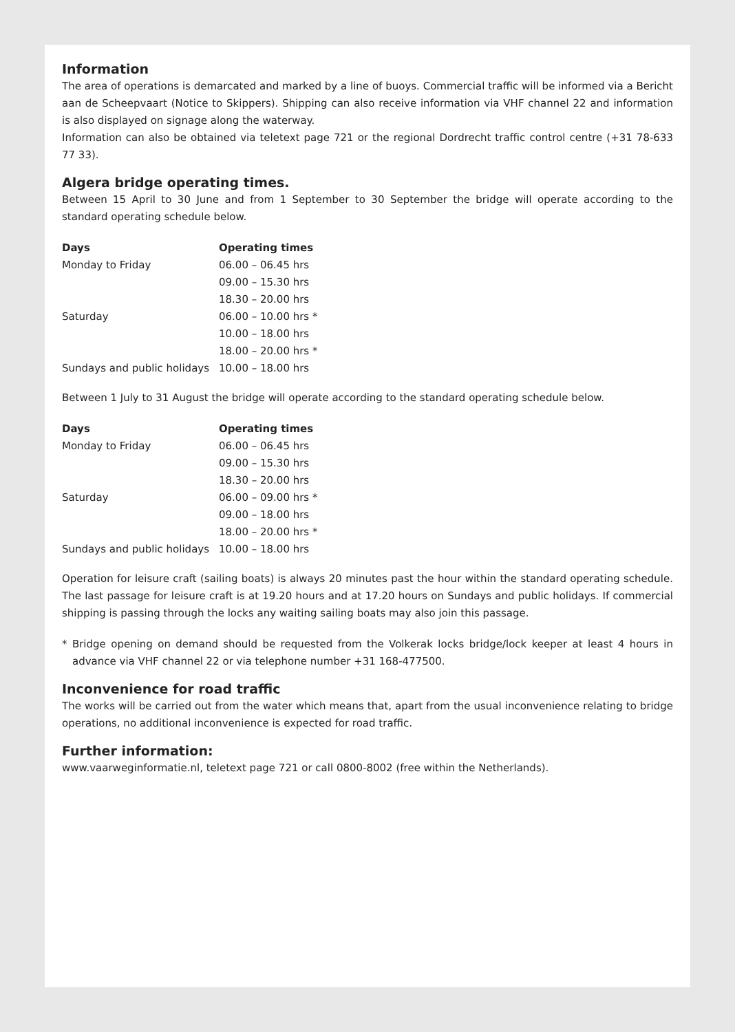Information
The area of operations is demarcated and marked by a line of buoys. Commercial traffic will be informed via a Bericht aan de Scheepvaart (Notice to Skippers). Shipping can also receive information via VHF channel 22 and information is also displayed on signage along the waterway.
Information can also be obtained via teletext page 721 or the regional Dordrecht traffic control centre (+31 78-633 77 33).
Algera bridge operating times.
Between 15 April to 30 June and from 1 September to 30 September the bridge will operate according to the standard operating schedule below.
| Days | Operating times |
| --- | --- |
| Monday to Friday | 06.00 – 06.45 hrs |
| | 09.00 – 15.30 hrs |
| | 18.30 – 20.00 hrs |
| Saturday | 06.00 – 10.00 hrs * |
| | 10.00 – 18.00 hrs |
| | 18.00 – 20.00 hrs * |
| Sundays and public holidays | 10.00 – 18.00 hrs |
Between 1 July to 31 August the bridge will operate according to the standard operating schedule below.
| Days | Operating times |
| --- | --- |
| Monday to Friday | 06.00 – 06.45 hrs |
| | 09.00 – 15.30 hrs |
| | 18.30 – 20.00 hrs |
| Saturday | 06.00 – 09.00 hrs * |
| | 09.00 – 18.00 hrs |
| | 18.00 – 20.00 hrs * |
| Sundays and public holidays | 10.00 – 18.00 hrs |
Operation for leisure craft (sailing boats) is always 20 minutes past the hour within the standard operating schedule. The last passage for leisure craft is at 19.20 hours and at 17.20 hours on Sundays and public holidays. If commercial shipping is passing through the locks any waiting sailing boats may also join this passage.
* Bridge opening on demand should be requested from the Volkerak locks bridge/lock keeper at least 4 hours in advance via VHF channel 22 or via telephone number +31 168-477500.
Inconvenience for road traffic
The works will be carried out from the water which means that, apart from the usual inconvenience relating to bridge operations, no additional inconvenience is expected for road traffic.
Further information:
www.vaarweginformatie.nl, teletext page 721 or call 0800-8002 (free within the Netherlands).